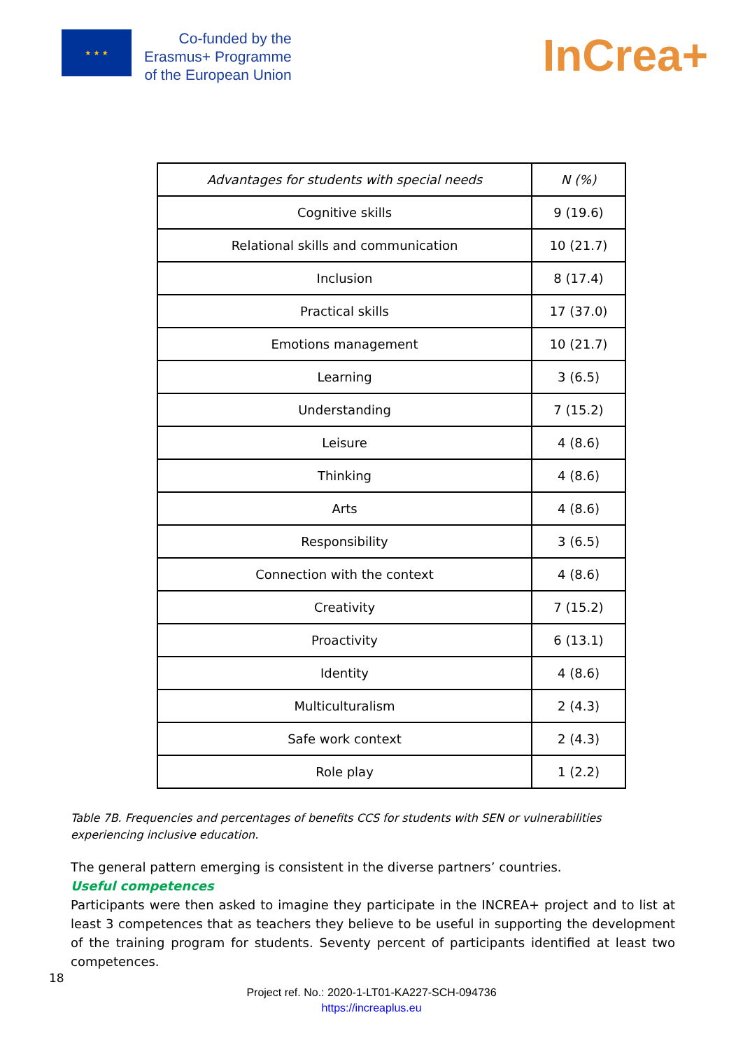★ ★ ★
Co-funded by the
Erasmus+ Programme
of the European Union
InCrea+
| Advantages for students with special needs | N (%) |
| --- | --- |
| Cognitive skills | 9 (19.6) |
| Relational skills and communication | 10 (21.7) |
| Inclusion | 8 (17.4) |
| Practical skills | 17 (37.0) |
| Emotions management | 10 (21.7) |
| Learning | 3 (6.5) |
| Understanding | 7 (15.2) |
| Leisure | 4 (8.6) |
| Thinking | 4 (8.6) |
| Arts | 4 (8.6) |
| Responsibility | 3 (6.5) |
| Connection with the context | 4 (8.6) |
| Creativity | 7 (15.2) |
| Proactivity | 6 (13.1) |
| Identity | 4 (8.6) |
| Multiculturalism | 2 (4.3) |
| Safe work context | 2 (4.3) |
| Role play | 1 (2.2) |
Table 7B. Frequencies and percentages of benefits CCS for students with SEN or vulnerabilities experiencing inclusive education.
The general pattern emerging is consistent in the diverse partners’ countries.
Useful competences
Participants were then asked to imagine they participate in the INCREA+ project and to list at least 3 competences that as teachers they believe to be useful in supporting the development of the training program for students. Seventy percent of participants identified at least two competences.
18
Project ref. No.: 2020-1-LT01-KA227-SCH-094736
https://increaplus.eu